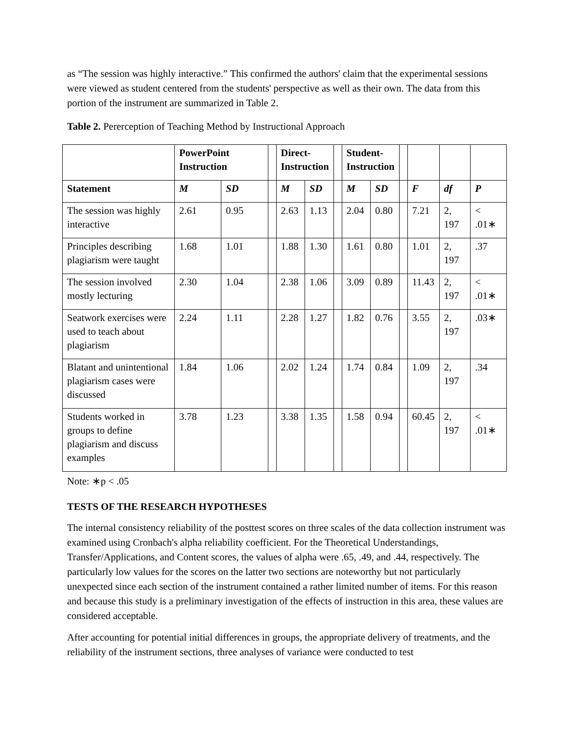as “The session was highly interactive.” This confirmed the authors' claim that the experimental sessions were viewed as student centered from the students' perspective as well as their own. The data from this portion of the instrument are summarized in Table 2.
Table 2. Pererception of Teaching Method by Instructional Approach
| | PowerPoint Instruction | | | Direct- Instruction | | | Student- Instruction | | | | | |
| --- | --- | --- | --- | --- | --- | --- | --- | --- | --- | --- | --- | --- |
| Statement | M | SD | | M | SD | | M | SD | | F | df | P |
| The session was highly interactive | 2.61 | 0.95 | | 2.63 | 1.13 | | 2.04 | 0.80 | | 7.21 | 2, 197 | < .01∗ |
| Principles describing plagiarism were taught | 1.68 | 1.01 | | 1.88 | 1.30 | | 1.61 | 0.80 | | 1.01 | 2, 197 | .37 |
| The session involved mostly lecturing | 2.30 | 1.04 | | 2.38 | 1.06 | | 3.09 | 0.89 | | 11.43 | 2, 197 | < .01∗ |
| Seatwork exercises were used to teach about plagiarism | 2.24 | 1.11 | | 2.28 | 1.27 | | 1.82 | 0.76 | | 3.55 | 2, 197 | .03∗ |
| Blatant and unintentional plagiarism cases were discussed | 1.84 | 1.06 | | 2.02 | 1.24 | | 1.74 | 0.84 | | 1.09 | 2, 197 | .34 |
| Students worked in groups to define plagiarism and discuss examples | 3.78 | 1.23 | | 3.38 | 1.35 | | 1.58 | 0.94 | | 60.45 | 2, 197 | < .01∗ |
Note: ∗p < .05
TESTS OF THE RESEARCH HYPOTHESES
The internal consistency reliability of the posttest scores on three scales of the data collection instrument was examined using Cronbach's alpha reliability coefficient. For the Theoretical Understandings, Transfer/Applications, and Content scores, the values of alpha were .65, .49, and .44, respectively. The particularly low values for the scores on the latter two sections are noteworthy but not particularly unexpected since each section of the instrument contained a rather limited number of items. For this reason and because this study is a preliminary investigation of the effects of instruction in this area, these values are considered acceptable.
After accounting for potential initial differences in groups, the appropriate delivery of treatments, and the reliability of the instrument sections, three analyses of variance were conducted to test